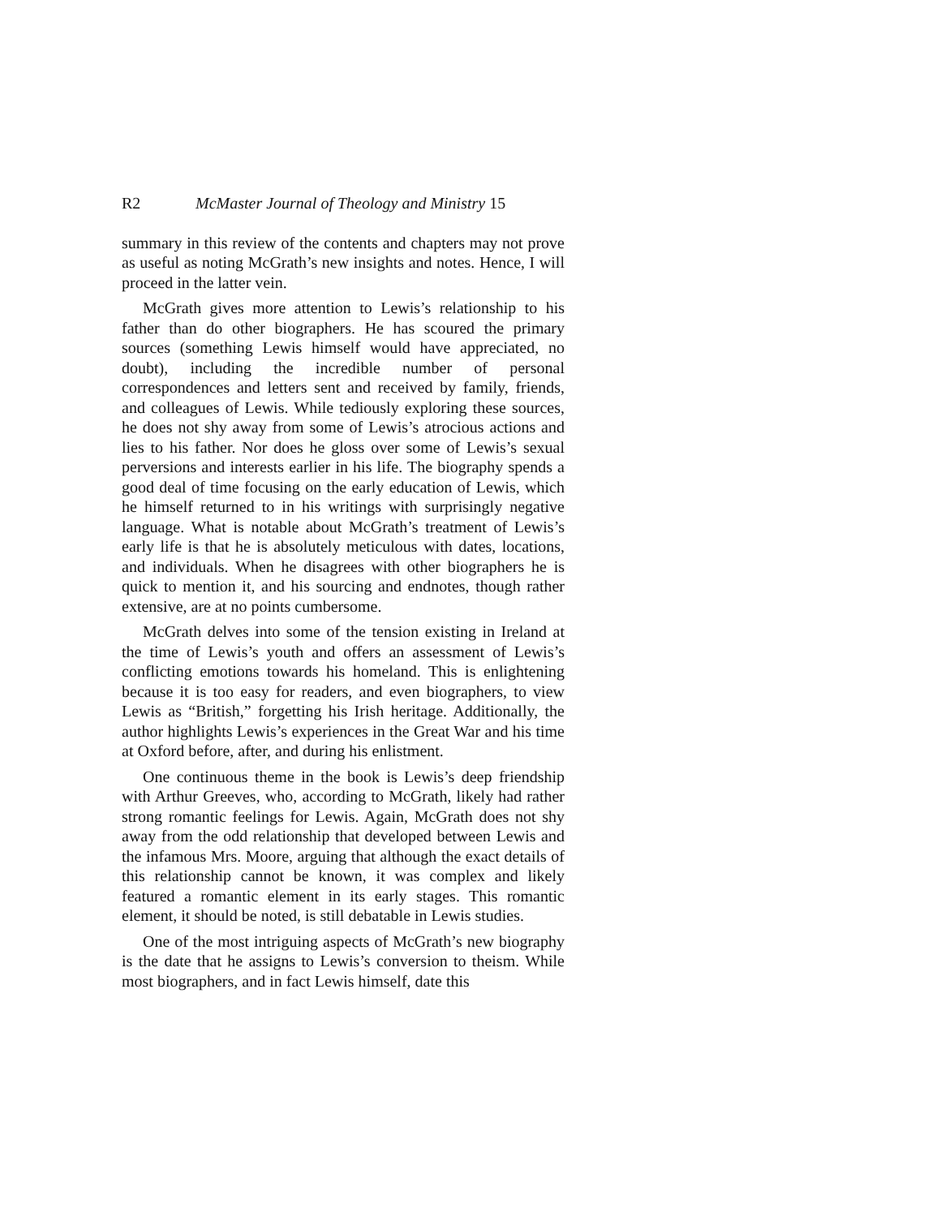R2 McMaster Journal of Theology and Ministry 15
summary in this review of the contents and chapters may not prove as useful as noting McGrath’s new insights and notes. Hence, I will proceed in the latter vein.
McGrath gives more attention to Lewis’s relationship to his father than do other biographers. He has scoured the primary sources (something Lewis himself would have appreciated, no doubt), including the incredible number of personal correspondences and letters sent and received by family, friends, and colleagues of Lewis. While tediously exploring these sources, he does not shy away from some of Lewis’s atrocious actions and lies to his father. Nor does he gloss over some of Lewis’s sexual perversions and interests earlier in his life. The biography spends a good deal of time focusing on the early education of Lewis, which he himself returned to in his writings with surprisingly negative language. What is notable about McGrath’s treatment of Lewis’s early life is that he is absolutely meticulous with dates, locations, and individuals. When he disagrees with other biographers he is quick to mention it, and his sourcing and endnotes, though rather extensive, are at no points cumbersome.
McGrath delves into some of the tension existing in Ireland at the time of Lewis’s youth and offers an assessment of Lewis’s conflicting emotions towards his homeland. This is enlightening because it is too easy for readers, and even biographers, to view Lewis as “British,” forgetting his Irish heritage. Additionally, the author highlights Lewis’s experiences in the Great War and his time at Oxford before, after, and during his enlistment.
One continuous theme in the book is Lewis’s deep friendship with Arthur Greeves, who, according to McGrath, likely had rather strong romantic feelings for Lewis. Again, McGrath does not shy away from the odd relationship that developed between Lewis and the infamous Mrs. Moore, arguing that although the exact details of this relationship cannot be known, it was complex and likely featured a romantic element in its early stages. This romantic element, it should be noted, is still debatable in Lewis studies.
One of the most intriguing aspects of McGrath’s new biography is the date that he assigns to Lewis’s conversion to theism. While most biographers, and in fact Lewis himself, date this